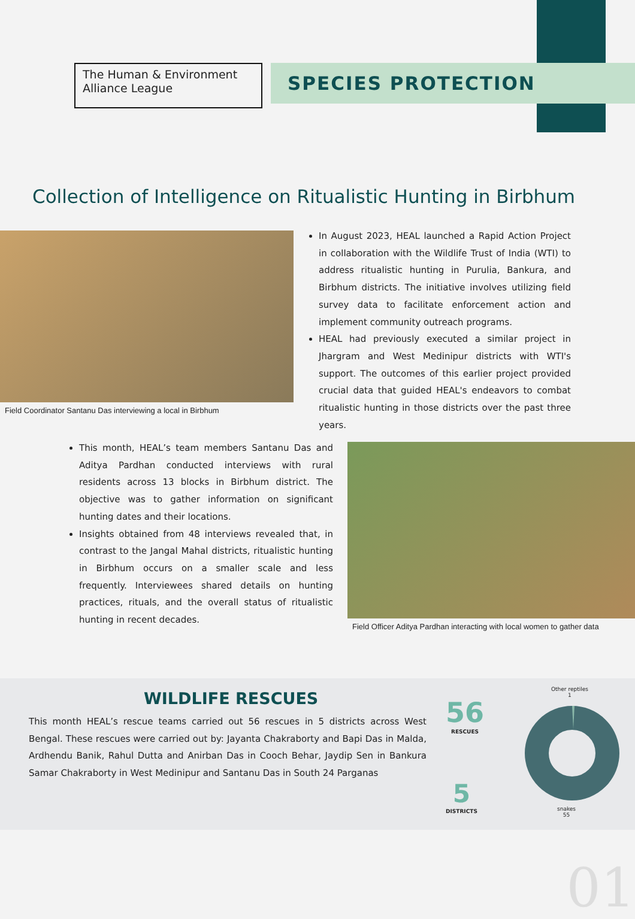The Human & Environment Alliance League
SPECIES PROTECTION
Collection of Intelligence on Ritualistic Hunting in Birbhum
Field Coordinator Santanu Das interviewing a local in Birbhum
In August 2023, HEAL launched a Rapid Action Project in collaboration with the Wildlife Trust of India (WTI) to address ritualistic hunting in Purulia, Bankura, and Birbhum districts. The initiative involves utilizing field survey data to facilitate enforcement action and implement community outreach programs.
HEAL had previously executed a similar project in Jhargram and West Medinipur districts with WTI's support. The outcomes of this earlier project provided crucial data that guided HEAL's endeavors to combat ritualistic hunting in those districts over the past three years.
This month, HEAL’s team members Santanu Das and Aditya Pardhan conducted interviews with rural residents across 13 blocks in Birbhum district. The objective was to gather information on significant hunting dates and their locations.
Insights obtained from 48 interviews revealed that, in contrast to the Jangal Mahal districts, ritualistic hunting in Birbhum occurs on a smaller scale and less frequently. Interviewees shared details on hunting practices, rituals, and the overall status of ritualistic hunting in recent decades.
Field Officer Aditya Pardhan interacting with local women to gather data
WILDLIFE RESCUES
This month HEAL’s rescue teams carried out 56 rescues in 5 districts across West Bengal. These rescues were carried out by: Jayanta Chakraborty and Bapi Das in Malda, Ardhendu Banik, Rahul Dutta and Anirban Das in Cooch Behar, Jaydip Sen in Bankura Samar Chakraborty in West Medinipur and Santanu Das in South 24 Parganas
56
RESCUES
5
DISTRICTS
Other reptiles
1
snakes
55
01